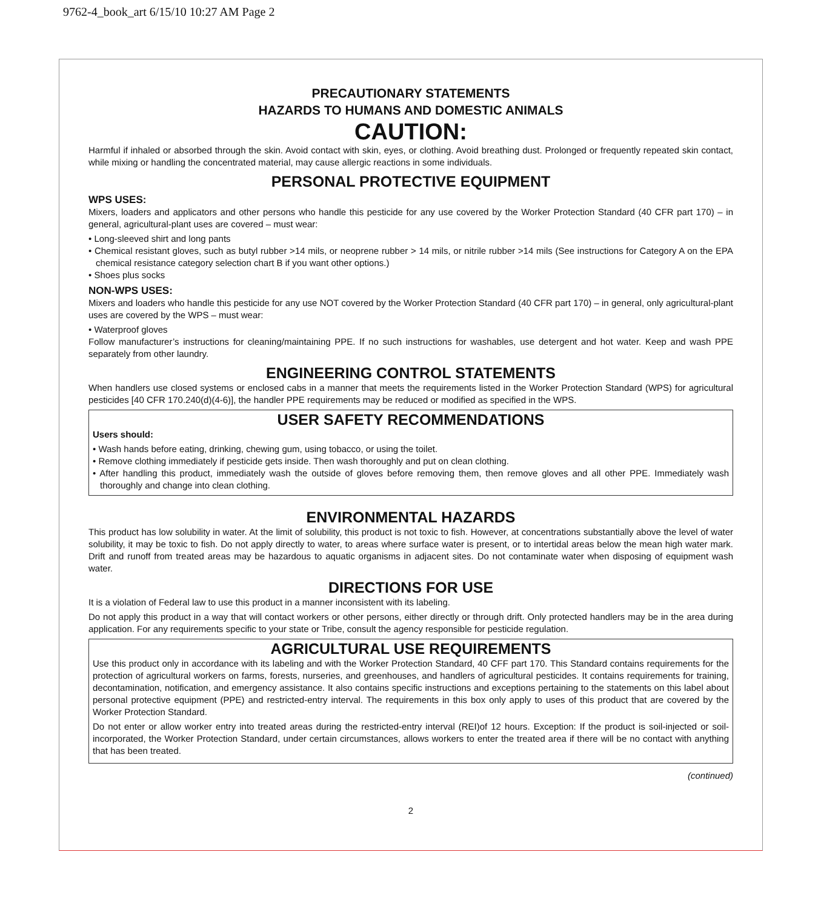9762-4_book_art 6/15/10 10:27 AM Page 2
PRECAUTIONARY STATEMENTS
HAZARDS TO HUMANS AND DOMESTIC ANIMALS
CAUTION:
Harmful if inhaled or absorbed through the skin. Avoid contact with skin, eyes, or clothing. Avoid breathing dust. Prolonged or frequently repeated skin contact, while mixing or handling the concentrated material, may cause allergic reactions in some individuals.
PERSONAL PROTECTIVE EQUIPMENT
WPS USES:
Mixers, loaders and applicators and other persons who handle this pesticide for any use covered by the Worker Protection Standard (40 CFR part 170) – in general, agricultural-plant uses are covered – must wear:
• Long-sleeved shirt and long pants
• Chemical resistant gloves, such as butyl rubber >14 mils, or neoprene rubber > 14 mils, or nitrile rubber >14 mils (See instructions for Category A on the EPA chemical resistance category selection chart B if you want other options.)
• Shoes plus socks
NON-WPS USES:
Mixers and loaders who handle this pesticide for any use NOT covered by the Worker Protection Standard (40 CFR part 170) – in general, only agricultural-plant uses are covered by the WPS – must wear:
• Waterproof gloves
Follow manufacturer’s instructions for cleaning/maintaining PPE. If no such instructions for washables, use detergent and hot water. Keep and wash PPE separately from other laundry.
ENGINEERING CONTROL STATEMENTS
When handlers use closed systems or enclosed cabs in a manner that meets the requirements listed in the Worker Protection Standard (WPS) for agricultural pesticides [40 CFR 170.240(d)(4-6)], the handler PPE requirements may be reduced or modified as specified in the WPS.
USER SAFETY RECOMMENDATIONS
Users should:
• Wash hands before eating, drinking, chewing gum, using tobacco, or using the toilet.
• Remove clothing immediately if pesticide gets inside. Then wash thoroughly and put on clean clothing.
• After handling this product, immediately wash the outside of gloves before removing them, then remove gloves and all other PPE. Immediately wash thoroughly and change into clean clothing.
ENVIRONMENTAL HAZARDS
This product has low solubility in water. At the limit of solubility, this product is not toxic to fish. However, at concentrations substantially above the level of water solubility, it may be toxic to fish. Do not apply directly to water, to areas where surface water is present, or to intertidal areas below the mean high water mark. Drift and runoff from treated areas may be hazardous to aquatic organisms in adjacent sites. Do not contaminate water when disposing of equipment wash water.
DIRECTIONS FOR USE
It is a violation of Federal law to use this product in a manner inconsistent with its labeling.
Do not apply this product in a way that will contact workers or other persons, either directly or through drift. Only protected handlers may be in the area during application. For any requirements specific to your state or Tribe, consult the agency responsible for pesticide regulation.
AGRICULTURAL USE REQUIREMENTS
Use this product only in accordance with its labeling and with the Worker Protection Standard, 40 CFF part 170. This Standard contains requirements for the protection of agricultural workers on farms, forests, nurseries, and greenhouses, and handlers of agricultural pesticides. It contains requirements for training, decontamination, notification, and emergency assistance. It also contains specific instructions and exceptions pertaining to the statements on this label about personal protective equipment (PPE) and restricted-entry interval. The requirements in this box only apply to uses of this product that are covered by the Worker Protection Standard.
Do not enter or allow worker entry into treated areas during the restricted-entry interval (REI)of 12 hours. Exception: If the product is soil-injected or soil-incorporated, the Worker Protection Standard, under certain circumstances, allows workers to enter the treated area if there will be no contact with anything that has been treated.
(continued)
2